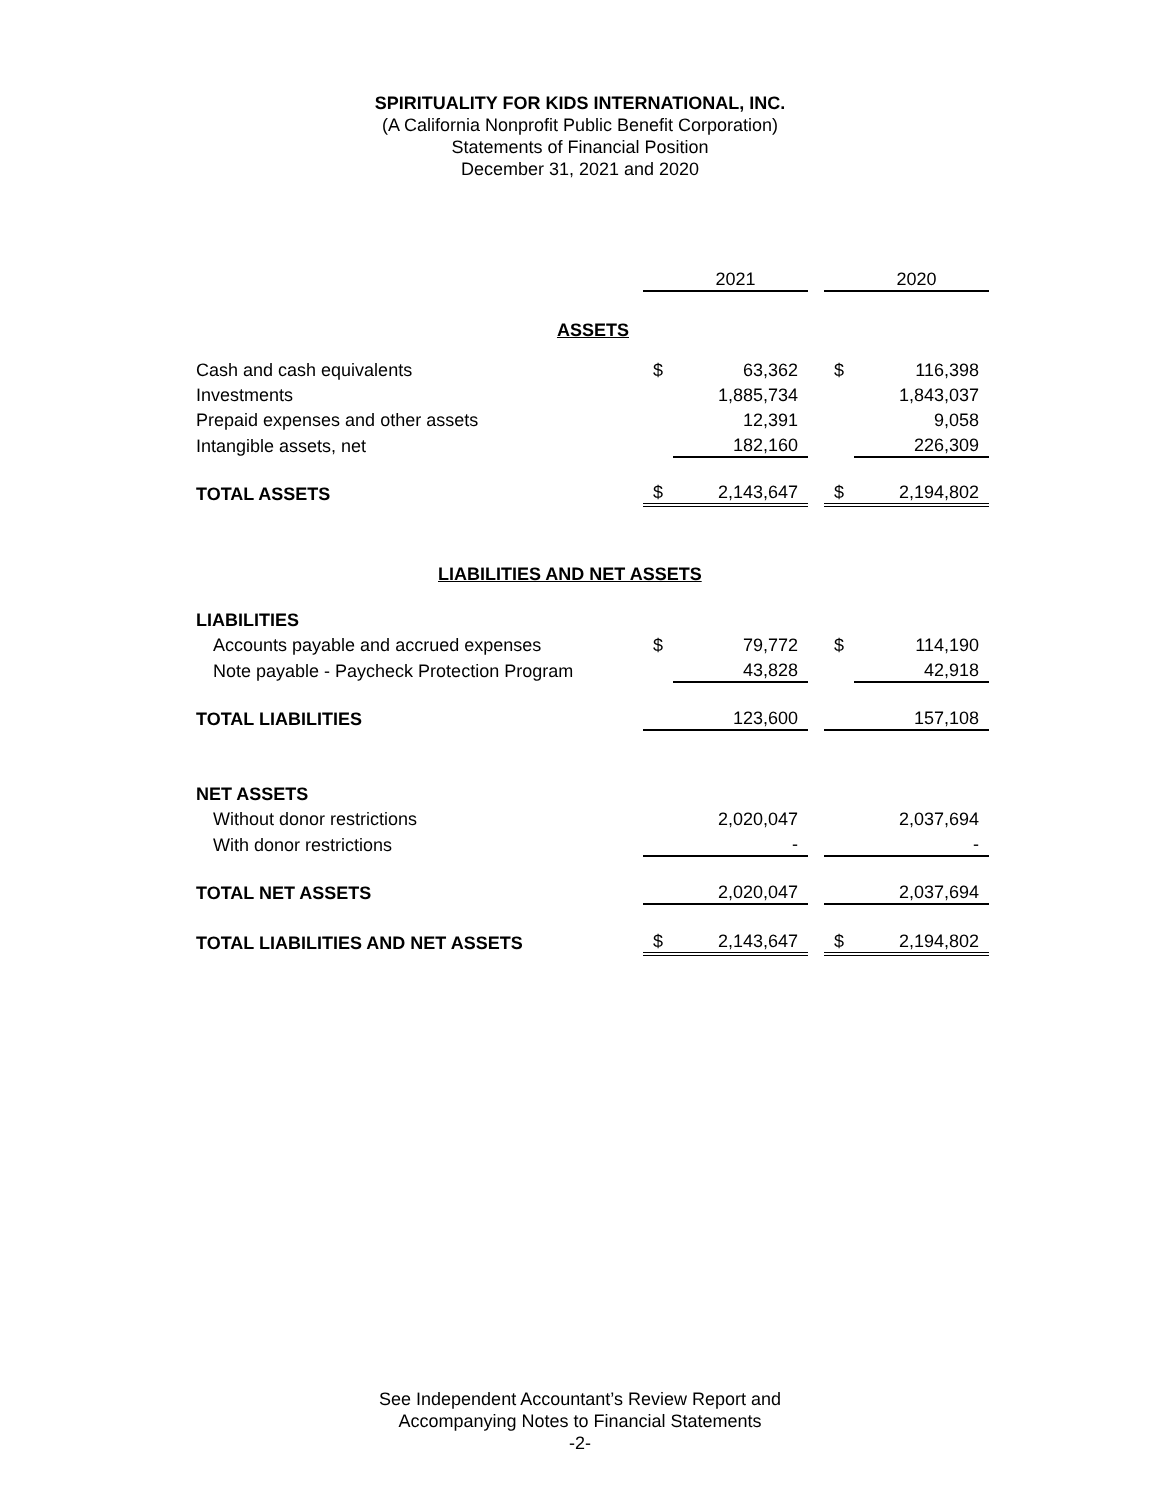SPIRITUALITY FOR KIDS INTERNATIONAL, INC.
(A California Nonprofit Public Benefit Corporation)
Statements of Financial Position
December 31, 2021 and 2020
| | | 2021 | | | 2020 |
| ASSETS | | | | | |
| Cash and cash equivalents | $ | 63,362 | | $ | 116,398 |
| Investments | | 1,885,734 | | | 1,843,037 |
| Prepaid expenses and other assets | | 12,391 | | | 9,058 |
| Intangible assets, net | | 182,160 | | | 226,309 |
| TOTAL ASSETS | $ | 2,143,647 | | $ | 2,194,802 |
| LIABILITIES AND NET ASSETS | | | | | |
| LIABILITIES | | | | | |
| Accounts payable and accrued expenses | $ | 79,772 | | $ | 114,190 |
| Note payable - Paycheck Protection Program | | 43,828 | | | 42,918 |
| TOTAL LIABILITIES | | 123,600 | | | 157,108 |
| NET ASSETS | | | | | |
| Without donor restrictions | | 2,020,047 | | | 2,037,694 |
| With donor restrictions | | - | | | - |
| TOTAL NET ASSETS | | 2,020,047 | | | 2,037,694 |
| TOTAL LIABILITIES AND NET ASSETS | $ | 2,143,647 | | $ | 2,194,802 |
See Independent Accountant’s Review Report and
Accompanying Notes to Financial Statements
-2-